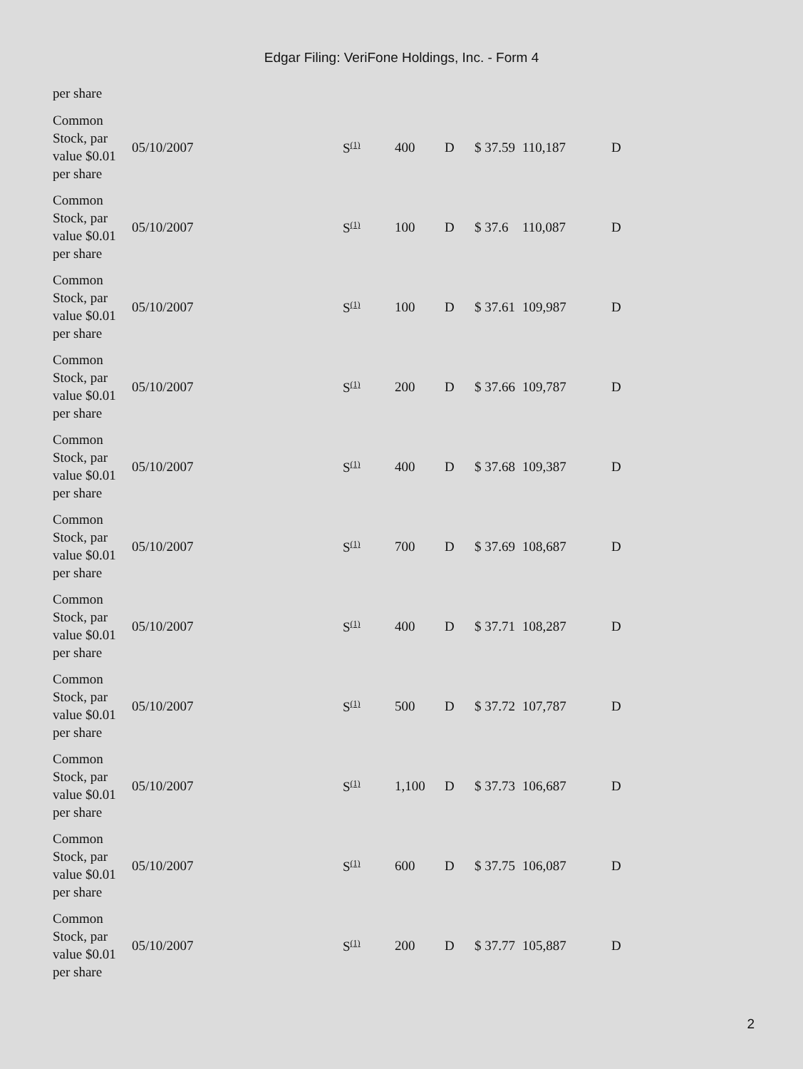Edgar Filing: VeriFone Holdings, Inc. - Form 4
| per share | | | | | | | |
| Common Stock, par value $0.01 per share | 05/10/2007 | S<sup>(1)</sup> | 400 | D | $ 37.59 | 110,187 | D |
| Common Stock, par value $0.01 per share | 05/10/2007 | S<sup>(1)</sup> | 100 | D | $ 37.6 | 110,087 | D |
| Common Stock, par value $0.01 per share | 05/10/2007 | S<sup>(1)</sup> | 100 | D | $ 37.61 | 109,987 | D |
| Common Stock, par value $0.01 per share | 05/10/2007 | S<sup>(1)</sup> | 200 | D | $ 37.66 | 109,787 | D |
| Common Stock, par value $0.01 per share | 05/10/2007 | S<sup>(1)</sup> | 400 | D | $ 37.68 | 109,387 | D |
| Common Stock, par value $0.01 per share | 05/10/2007 | S<sup>(1)</sup> | 700 | D | $ 37.69 | 108,687 | D |
| Common Stock, par value $0.01 per share | 05/10/2007 | S<sup>(1)</sup> | 400 | D | $ 37.71 | 108,287 | D |
| Common Stock, par value $0.01 per share | 05/10/2007 | S<sup>(1)</sup> | 500 | D | $ 37.72 | 107,787 | D |
| Common Stock, par value $0.01 per share | 05/10/2007 | S<sup>(1)</sup> | 1,100 | D | $ 37.73 | 106,687 | D |
| Common Stock, par value $0.01 per share | 05/10/2007 | S<sup>(1)</sup> | 600 | D | $ 37.75 | 106,087 | D |
| Common Stock, par value $0.01 per share | 05/10/2007 | S<sup>(1)</sup> | 200 | D | $ 37.77 | 105,887 | D |
2